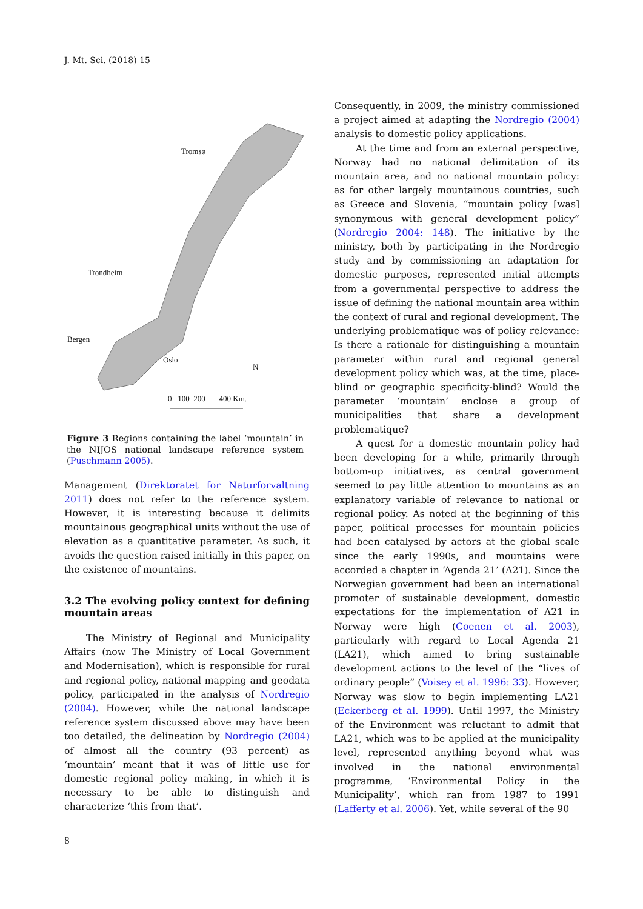J. Mt. Sci. (2018) 15
Tromsø
Trondheim
Bergen
Oslo
N
0 100 200 400 Km.
Figure 3 Regions containing the label ‘mountain’ in the NIJOS national landscape reference system (Puschmann 2005).
Management (Direktoratet for Naturforvaltning 2011) does not refer to the reference system. However, it is interesting because it delimits mountainous geographical units without the use of elevation as a quantitative parameter. As such, it avoids the question raised initially in this paper, on the existence of mountains.
3.2 The evolving policy context for defining mountain areas
The Ministry of Regional and Municipality Affairs (now The Ministry of Local Government and Modernisation), which is responsible for rural and regional policy, national mapping and geodata policy, participated in the analysis of Nordregio (2004). However, while the national landscape reference system discussed above may have been too detailed, the delineation by Nordregio (2004) of almost all the country (93 percent) as ‘mountain’ meant that it was of little use for domestic regional policy making, in which it is necessary to be able to distinguish and characterize ‘this from that’.
Consequently, in 2009, the ministry commissioned a project aimed at adapting the Nordregio (2004) analysis to domestic policy applications.
At the time and from an external perspective, Norway had no national delimitation of its mountain area, and no national mountain policy: as for other largely mountainous countries, such as Greece and Slovenia, “mountain policy [was] synonymous with general development policy” (Nordregio 2004: 148). The initiative by the ministry, both by participating in the Nordregio study and by commissioning an adaptation for domestic purposes, represented initial attempts from a governmental perspective to address the issue of defining the national mountain area within the context of rural and regional development. The underlying problematique was of policy relevance: Is there a rationale for distinguishing a mountain parameter within rural and regional general development policy which was, at the time, place-blind or geographic specificity-blind? Would the parameter ‘mountain’ enclose a group of municipalities that share a development problematique?
A quest for a domestic mountain policy had been developing for a while, primarily through bottom-up initiatives, as central government seemed to pay little attention to mountains as an explanatory variable of relevance to national or regional policy. As noted at the beginning of this paper, political processes for mountain policies had been catalysed by actors at the global scale since the early 1990s, and mountains were accorded a chapter in ‘Agenda 21’ (A21). Since the Norwegian government had been an international promoter of sustainable development, domestic expectations for the implementation of A21 in Norway were high (Coenen et al. 2003), particularly with regard to Local Agenda 21 (LA21), which aimed to bring sustainable development actions to the level of the “lives of ordinary people” (Voisey et al. 1996: 33). However, Norway was slow to begin implementing LA21 (Eckerberg et al. 1999). Until 1997, the Ministry of the Environment was reluctant to admit that LA21, which was to be applied at the municipality level, represented anything beyond what was involved in the national environmental programme, ‘Environmental Policy in the Municipality’, which ran from 1987 to 1991 (Lafferty et al. 2006). Yet, while several of the 90
8